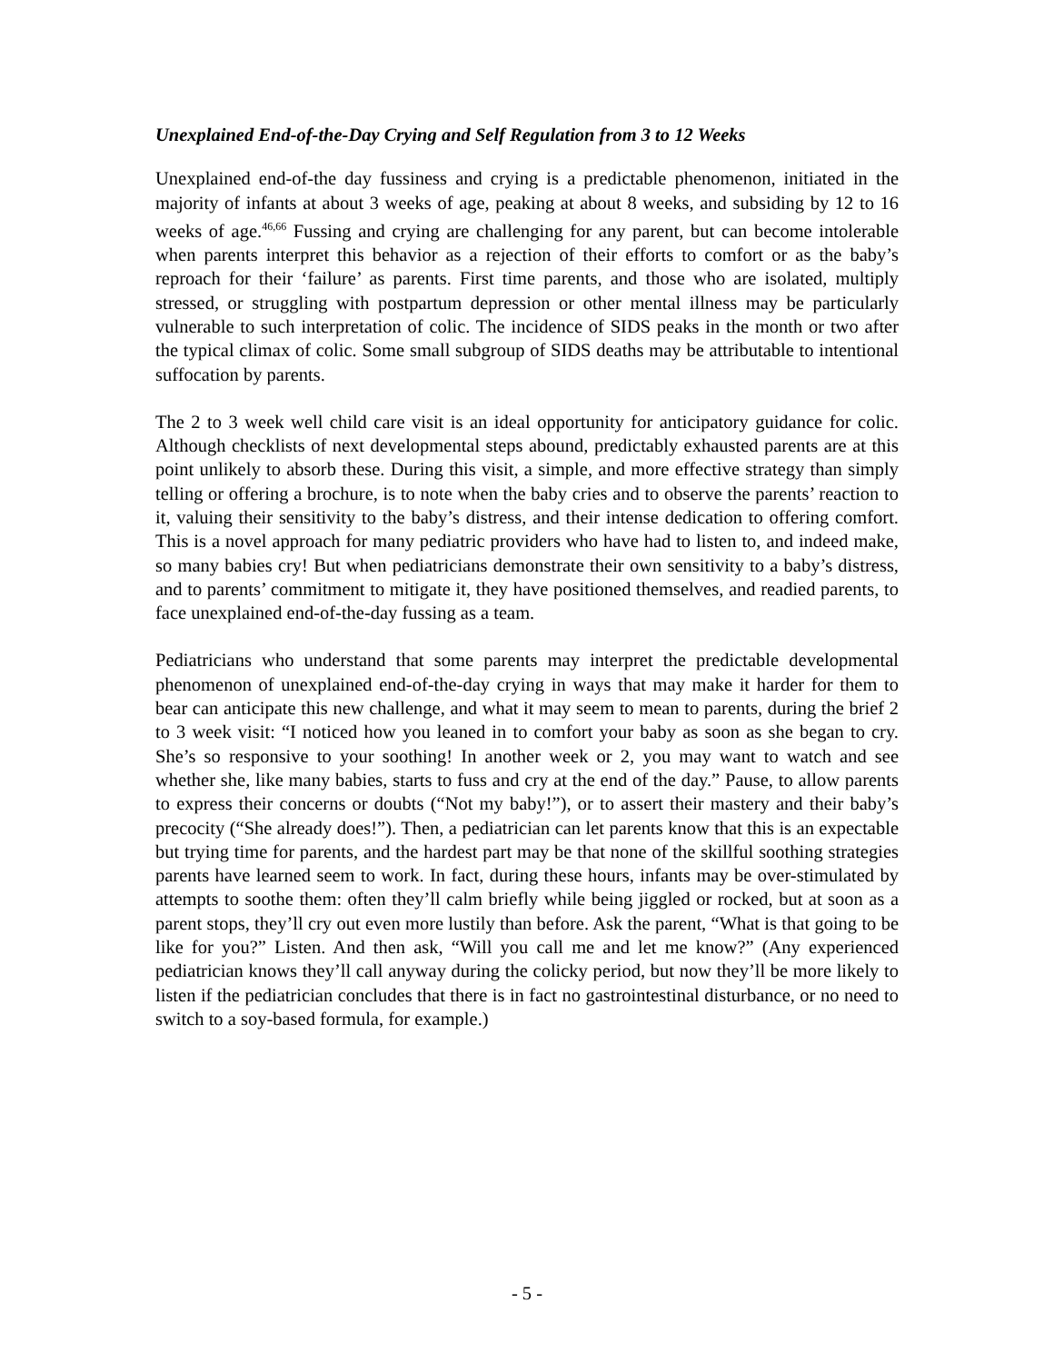Unexplained End-of-the-Day Crying and Self Regulation from 3 to 12 Weeks
Unexplained end-of-the day fussiness and crying is a predictable phenomenon, initiated in the majority of infants at about 3 weeks of age, peaking at about 8 weeks, and subsiding by 12 to 16 weeks of age.<sup>46,66</sup> Fussing and crying are challenging for any parent, but can become intolerable when parents interpret this behavior as a rejection of their efforts to comfort or as the baby’s reproach for their ‘failure’ as parents. First time parents, and those who are isolated, multiply stressed, or struggling with postpartum depression or other mental illness may be particularly vulnerable to such interpretation of colic. The incidence of SIDS peaks in the month or two after the typical climax of colic. Some small subgroup of SIDS deaths may be attributable to intentional suffocation by parents.
The 2 to 3 week well child care visit is an ideal opportunity for anticipatory guidance for colic. Although checklists of next developmental steps abound, predictably exhausted parents are at this point unlikely to absorb these. During this visit, a simple, and more effective strategy than simply telling or offering a brochure, is to note when the baby cries and to observe the parents’ reaction to it, valuing their sensitivity to the baby’s distress, and their intense dedication to offering comfort. This is a novel approach for many pediatric providers who have had to listen to, and indeed make, so many babies cry! But when pediatricians demonstrate their own sensitivity to a baby’s distress, and to parents’ commitment to mitigate it, they have positioned themselves, and readied parents, to face unexplained end-of-the-day fussing as a team.
Pediatricians who understand that some parents may interpret the predictable developmental phenomenon of unexplained end-of-the-day crying in ways that may make it harder for them to bear can anticipate this new challenge, and what it may seem to mean to parents, during the brief 2 to 3 week visit: “I noticed how you leaned in to comfort your baby as soon as she began to cry. She’s so responsive to your soothing! In another week or 2, you may want to watch and see whether she, like many babies, starts to fuss and cry at the end of the day.” Pause, to allow parents to express their concerns or doubts (“Not my baby!”), or to assert their mastery and their baby’s precocity (“She already does!”). Then, a pediatrician can let parents know that this is an expectable but trying time for parents, and the hardest part may be that none of the skillful soothing strategies parents have learned seem to work. In fact, during these hours, infants may be over-stimulated by attempts to soothe them: often they’ll calm briefly while being jiggled or rocked, but at soon as a parent stops, they’ll cry out even more lustily than before. Ask the parent, “What is that going to be like for you?” Listen. And then ask, “Will you call me and let me know?” (Any experienced pediatrician knows they’ll call anyway during the colicky period, but now they’ll be more likely to listen if the pediatrician concludes that there is in fact no gastrointestinal disturbance, or no need to switch to a soy-based formula, for example.)
- 5 -